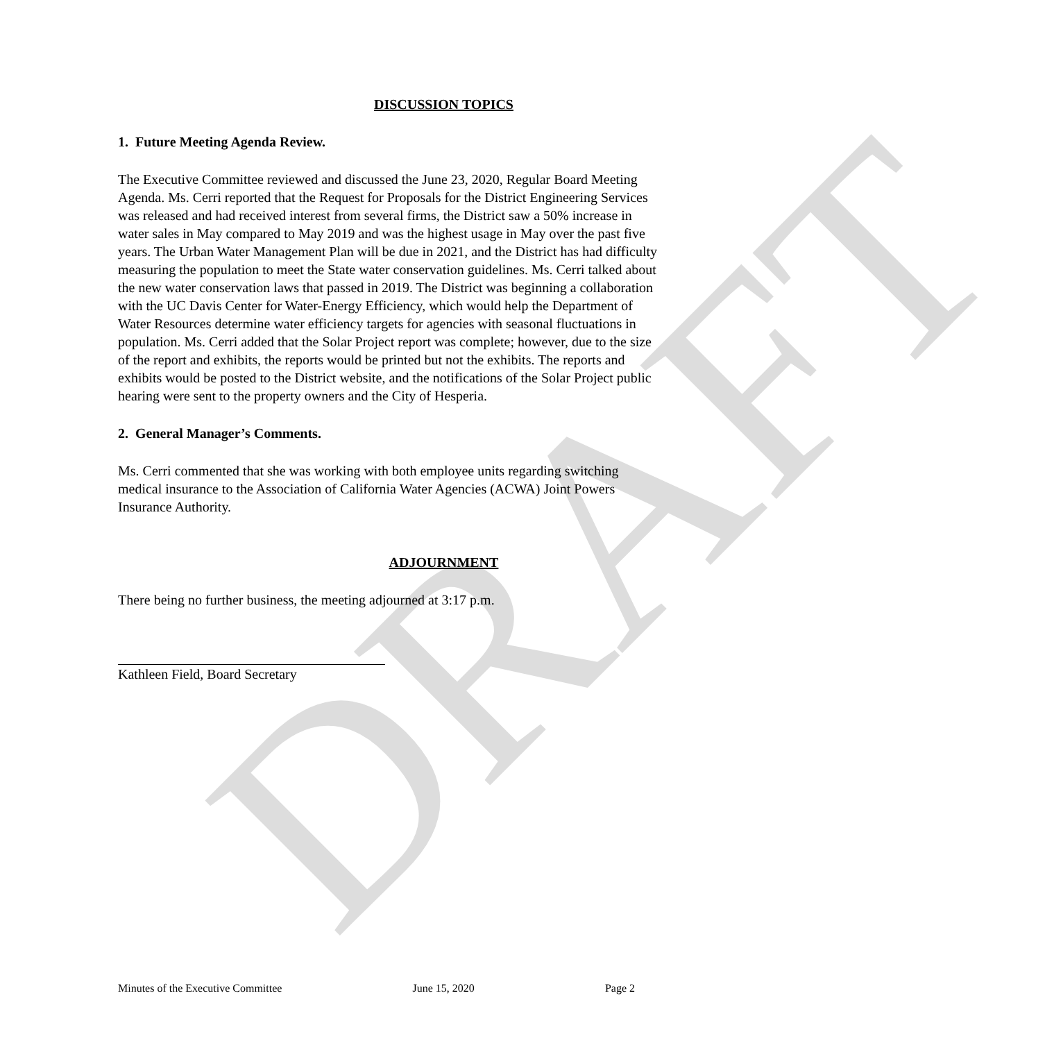DRAFT
DISCUSSION TOPICS
1. Future Meeting Agenda Review.
The Executive Committee reviewed and discussed the June 23, 2020, Regular Board Meeting Agenda. Ms. Cerri reported that the Request for Proposals for the District Engineering Services was released and had received interest from several firms, the District saw a 50% increase in water sales in May compared to May 2019 and was the highest usage in May over the past five years. The Urban Water Management Plan will be due in 2021, and the District has had difficulty measuring the population to meet the State water conservation guidelines. Ms. Cerri talked about the new water conservation laws that passed in 2019. The District was beginning a collaboration with the UC Davis Center for Water-Energy Efficiency, which would help the Department of Water Resources determine water efficiency targets for agencies with seasonal fluctuations in population. Ms. Cerri added that the Solar Project report was complete; however, due to the size of the report and exhibits, the reports would be printed but not the exhibits. The reports and exhibits would be posted to the District website, and the notifications of the Solar Project public hearing were sent to the property owners and the City of Hesperia.
2. General Manager’s Comments.
Ms. Cerri commented that she was working with both employee units regarding switching medical insurance to the Association of California Water Agencies (ACWA) Joint Powers Insurance Authority.
ADJOURNMENT
There being no further business, the meeting adjourned at 3:17 p.m.
Kathleen Field, Board Secretary
Minutes of the Executive Committee June 15, 2020 Page 2